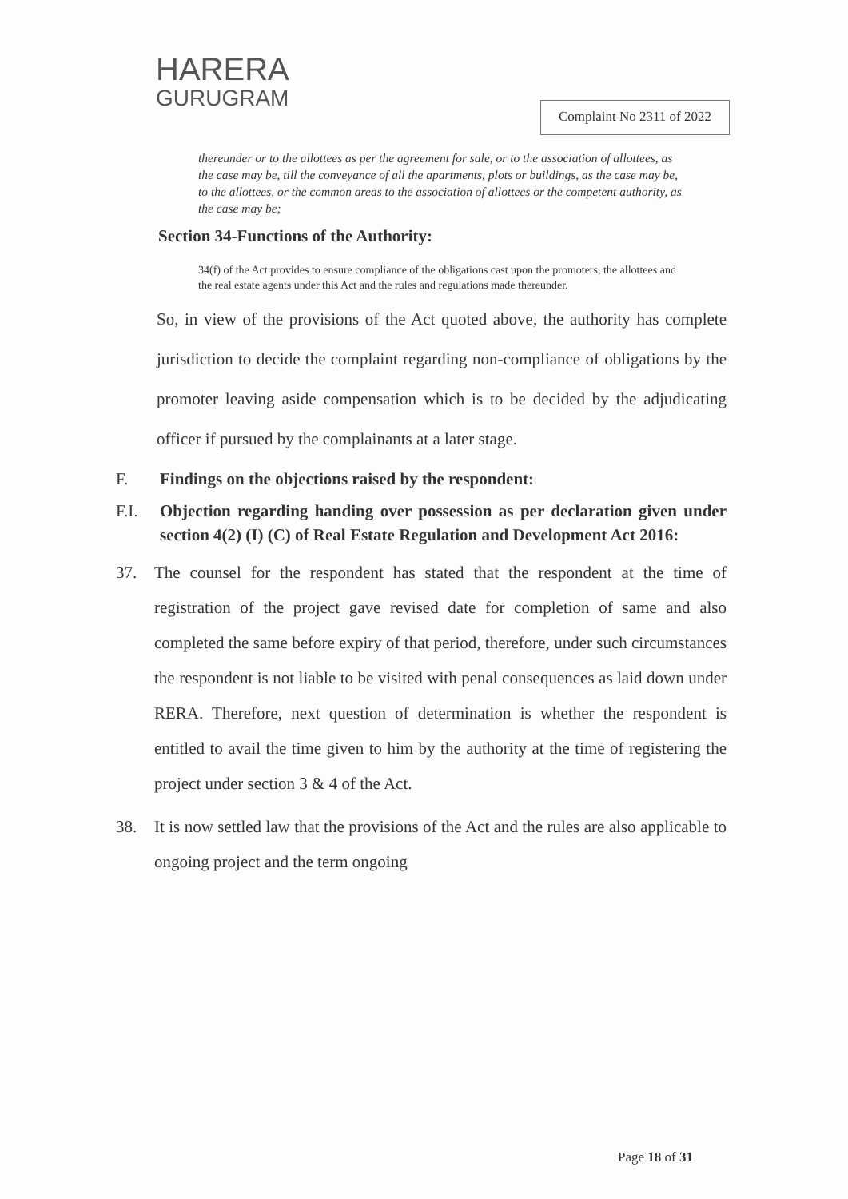HARERA
GURUGRAM
Complaint No 2311 of 2022
thereunder or to the allottees as per the agreement for sale, or to the association of allottees, as the case may be, till the conveyance of all the apartments, plots or buildings, as the case may be, to the allottees, or the common areas to the association of allottees or the competent authority, as the case may be;
Section 34-Functions of the Authority:
34(f) of the Act provides to ensure compliance of the obligations cast upon the promoters, the allottees and the real estate agents under this Act and the rules and regulations made thereunder.
So, in view of the provisions of the Act quoted above, the authority has complete jurisdiction to decide the complaint regarding non-compliance of obligations by the promoter leaving aside compensation which is to be decided by the adjudicating officer if pursued by the complainants at a later stage.
F. Findings on the objections raised by the respondent:
F.I. Objection regarding handing over possession as per declaration given under section 4(2) (I) (C) of Real Estate Regulation and Development Act 2016:
37. The counsel for the respondent has stated that the respondent at the time of registration of the project gave revised date for completion of same and also completed the same before expiry of that period, therefore, under such circumstances the respondent is not liable to be visited with penal consequences as laid down under RERA. Therefore, next question of determination is whether the respondent is entitled to avail the time given to him by the authority at the time of registering the project under section 3 & 4 of the Act.
38. It is now settled law that the provisions of the Act and the rules are also applicable to ongoing project and the term ongoing
Page 18 of 31